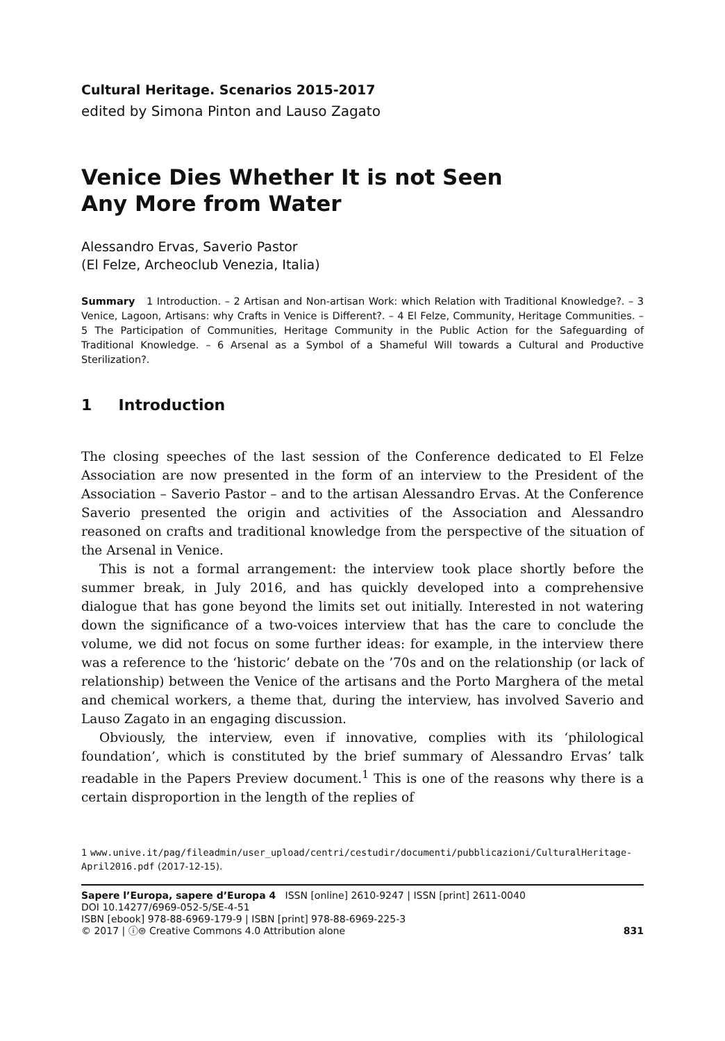Cultural Heritage. Scenarios 2015-2017
edited by Simona Pinton and Lauso Zagato
Venice Dies Whether It is not Seen
Any More from Water
Alessandro Ervas, Saverio Pastor
(El Felze, Archeoclub Venezia, Italia)
Summary 1 Introduction. – 2 Artisan and Non-artisan Work: which Relation with Traditional Knowledge?. – 3 Venice, Lagoon, Artisans: why Crafts in Venice is Different?. – 4 El Felze, Community, Heritage Communities. – 5 The Participation of Communities, Heritage Community in the Public Action for the Safeguarding of Traditional Knowledge. – 6 Arsenal as a Symbol of a Shameful Will towards a Cultural and Productive Sterilization?.
1 Introduction
The closing speeches of the last session of the Conference dedicated to El Felze Association are now presented in the form of an interview to the President of the Association – Saverio Pastor – and to the artisan Alessandro Ervas. At the Conference Saverio presented the origin and activities of the Association and Alessandro reasoned on crafts and traditional knowledge from the perspective of the situation of the Arsenal in Venice.
This is not a formal arrangement: the interview took place shortly before the summer break, in July 2016, and has quickly developed into a comprehensive dialogue that has gone beyond the limits set out initially. Interested in not watering down the significance of a two-voices interview that has the care to conclude the volume, we did not focus on some further ideas: for example, in the interview there was a reference to the ‘historic’ debate on the ’70s and on the relationship (or lack of relationship) between the Venice of the artisans and the Porto Marghera of the metal and chemical workers, a theme that, during the interview, has involved Saverio and Lauso Zagato in an engaging discussion.
Obviously, the interview, even if innovative, complies with its ‘philological foundation’, which is constituted by the brief summary of Alessandro Ervas’ talk readable in the Papers Preview document.<sup>1</sup> This is one of the reasons why there is a certain disproportion in the length of the replies of
1 www.unive.it/pag/fileadmin/user_upload/centri/cestudir/documenti/pubblicazioni/CulturalHeritage-April2016.pdf (2017-12-15).
Sapere l’Europa, sapere d’Europa 4 ISSN [online] 2610-9247 | ISSN [print] 2611-0040
DOI 10.14277/6969-052-5/SE-4-51
ISBN [ebook] 978-88-6969-179-9 | ISBN [print] 978-88-6969-225-3
© 2017 | ⓘ⊜ Creative Commons 4.0 Attribution alone 831